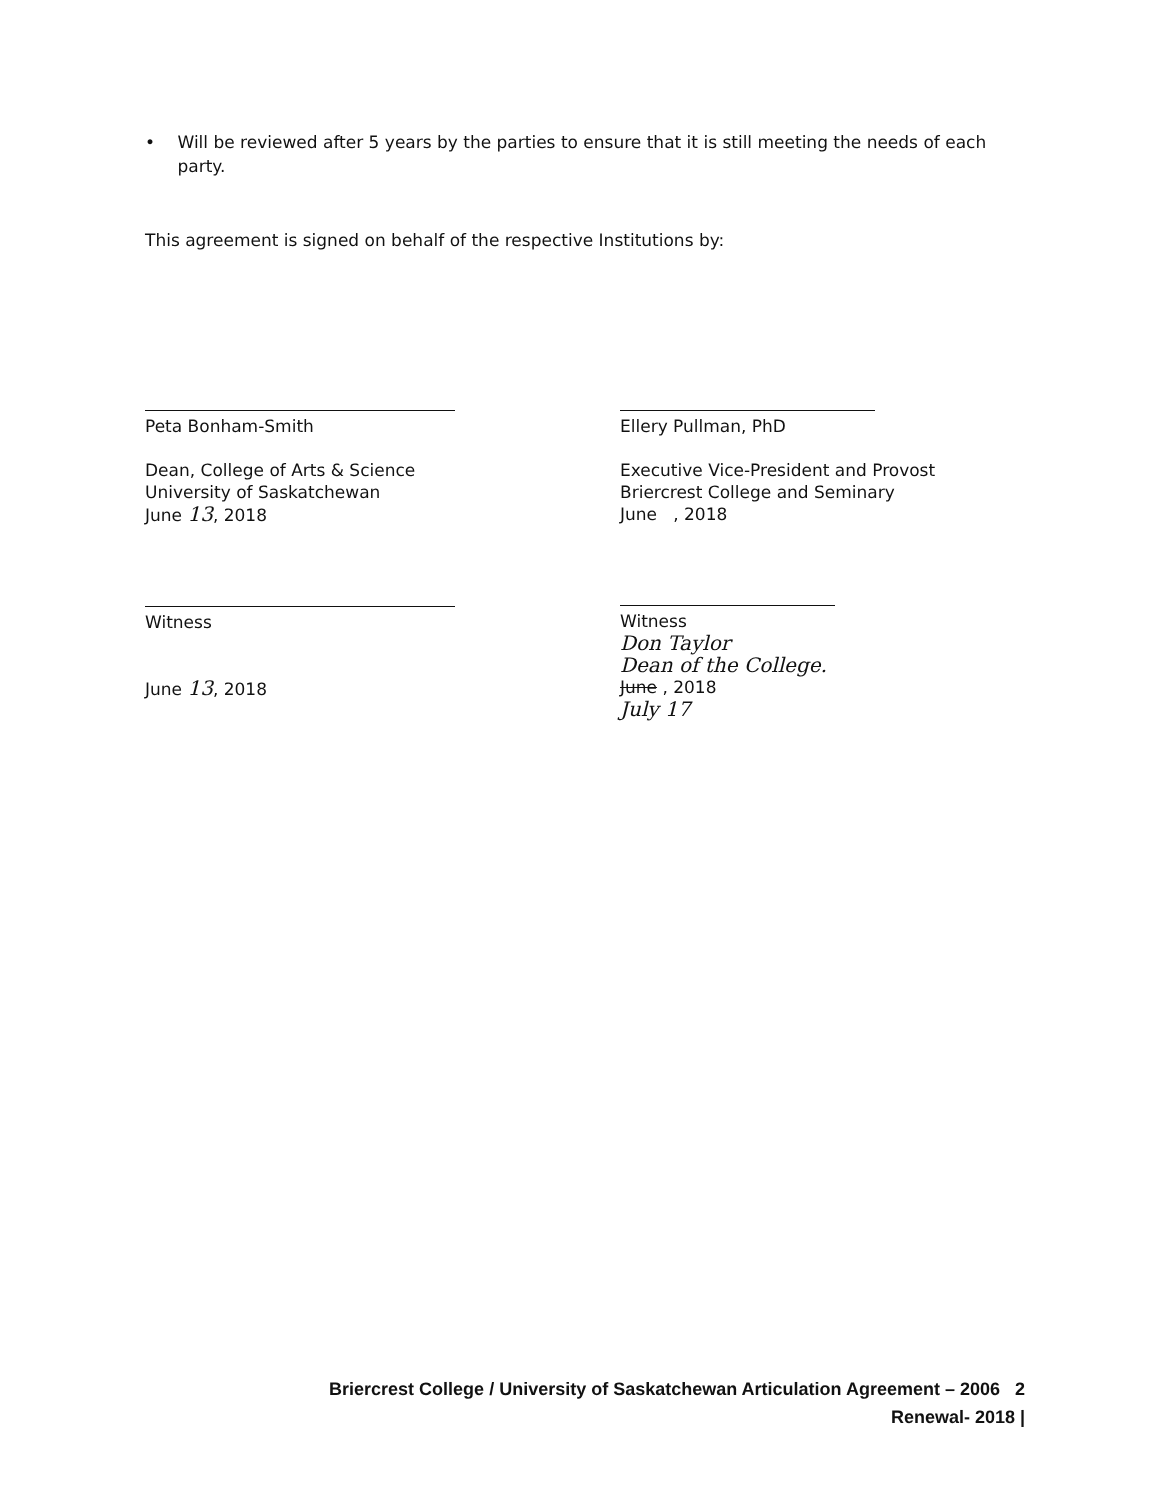• Will be reviewed after 5 years by the parties to ensure that it is still meeting the needs of each party.
This agreement is signed on behalf of the respective Institutions by:
Peta Bonham-Smith
Dean, College of Arts & Science
University of Saskatchewan
June 13, 2018
Witness
June 13, 2018
Ellery Pullman, PhD
Executive Vice-President and Provost
Briercrest College and Seminary
June , 2018
Witness
Don Taylor
Dean of the College.
June , 2018
July 17
Briercrest College / University of Saskatchewan Articulation Agreement – 2006 2
Renewal- 2018 |